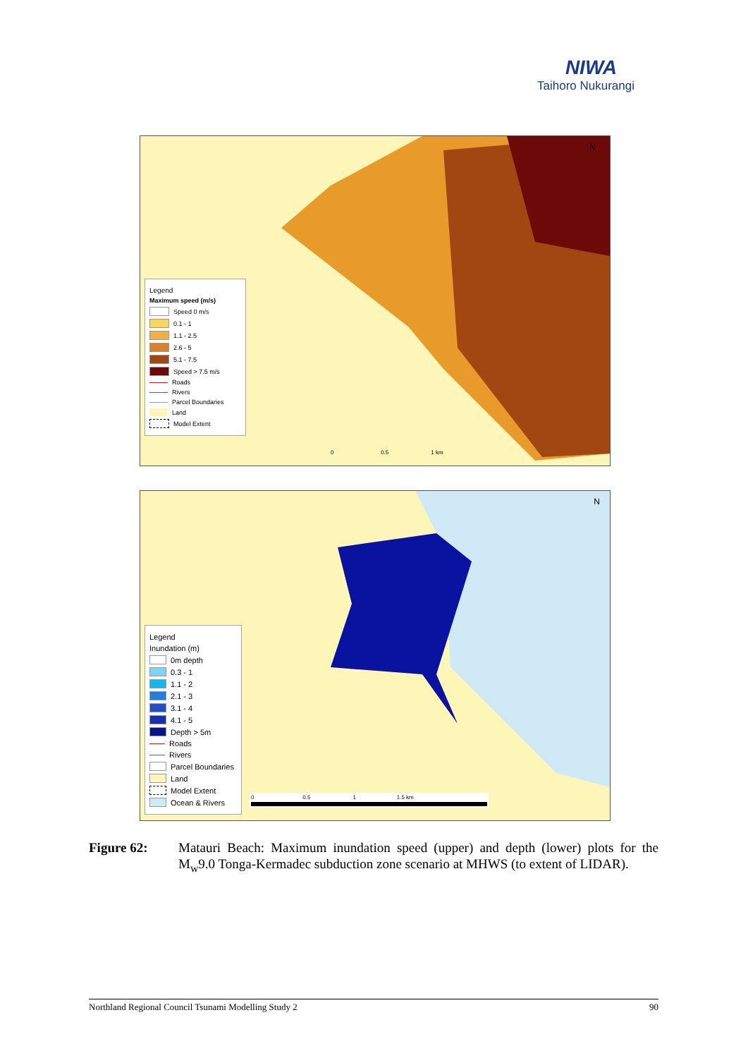NIWA
Taihoro Nukurangi
Legend
Maximum speed (m/s)
Speed 0 m/s
0.1 - 1
1.1 - 2.5
2.6 - 5
5.1 - 7.5
Speed > 7.5 m/s
Roads
Rivers
Parcel Boundaries
Land
Model Extent
0 0.5 1 km
N
Legend
Inundation (m)
0m depth
0.3 - 1
1.1 - 2
2.1 - 3
3.1 - 4
4.1 - 5
Depth > 5m
Roads
Rivers
Parcel Boundaries
Land
Model Extent
Ocean & Rivers
0 0.5 1 1.5 km
N
Figure 62: Matauri Beach: Maximum inundation speed (upper) and depth (lower) plots for the M<sub>w</sub>9.0 Tonga-Kermadec subduction zone scenario at MHWS (to extent of LIDAR).
Northland Regional Council Tsunami Modelling Study 2 90